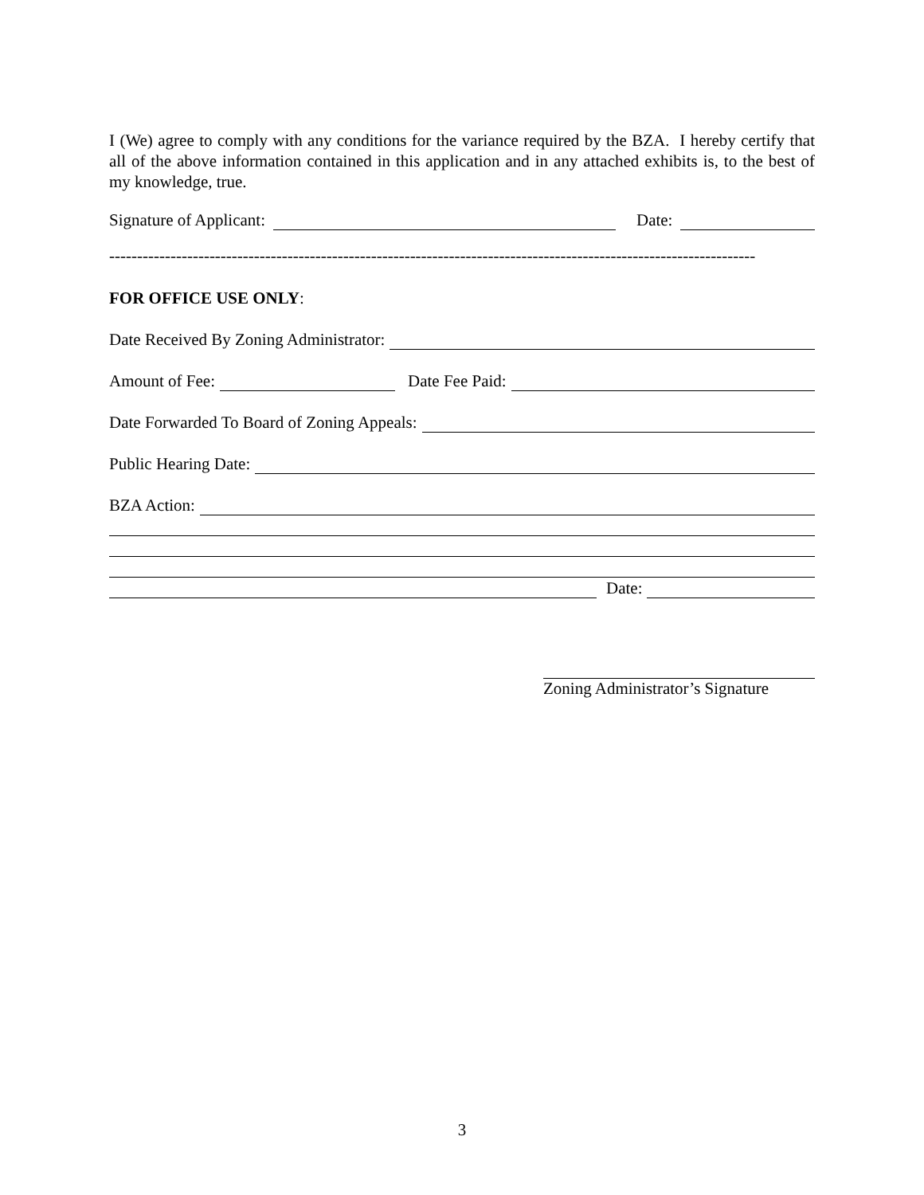I (We) agree to comply with any conditions for the variance required by the BZA. I hereby certify that all of the above information contained in this application and in any attached exhibits is, to the best of my knowledge, true.
Signature of Applicant: Date:
--------------------------------------------------------------------------------------------------------------------
FOR OFFICE USE ONLY:
Date Received By Zoning Administrator:
Amount of Fee: Date Fee Paid:
Date Forwarded To Board of Zoning Appeals:
Public Hearing Date:
BZA Action:
Date:
Zoning Administrator’s Signature
3